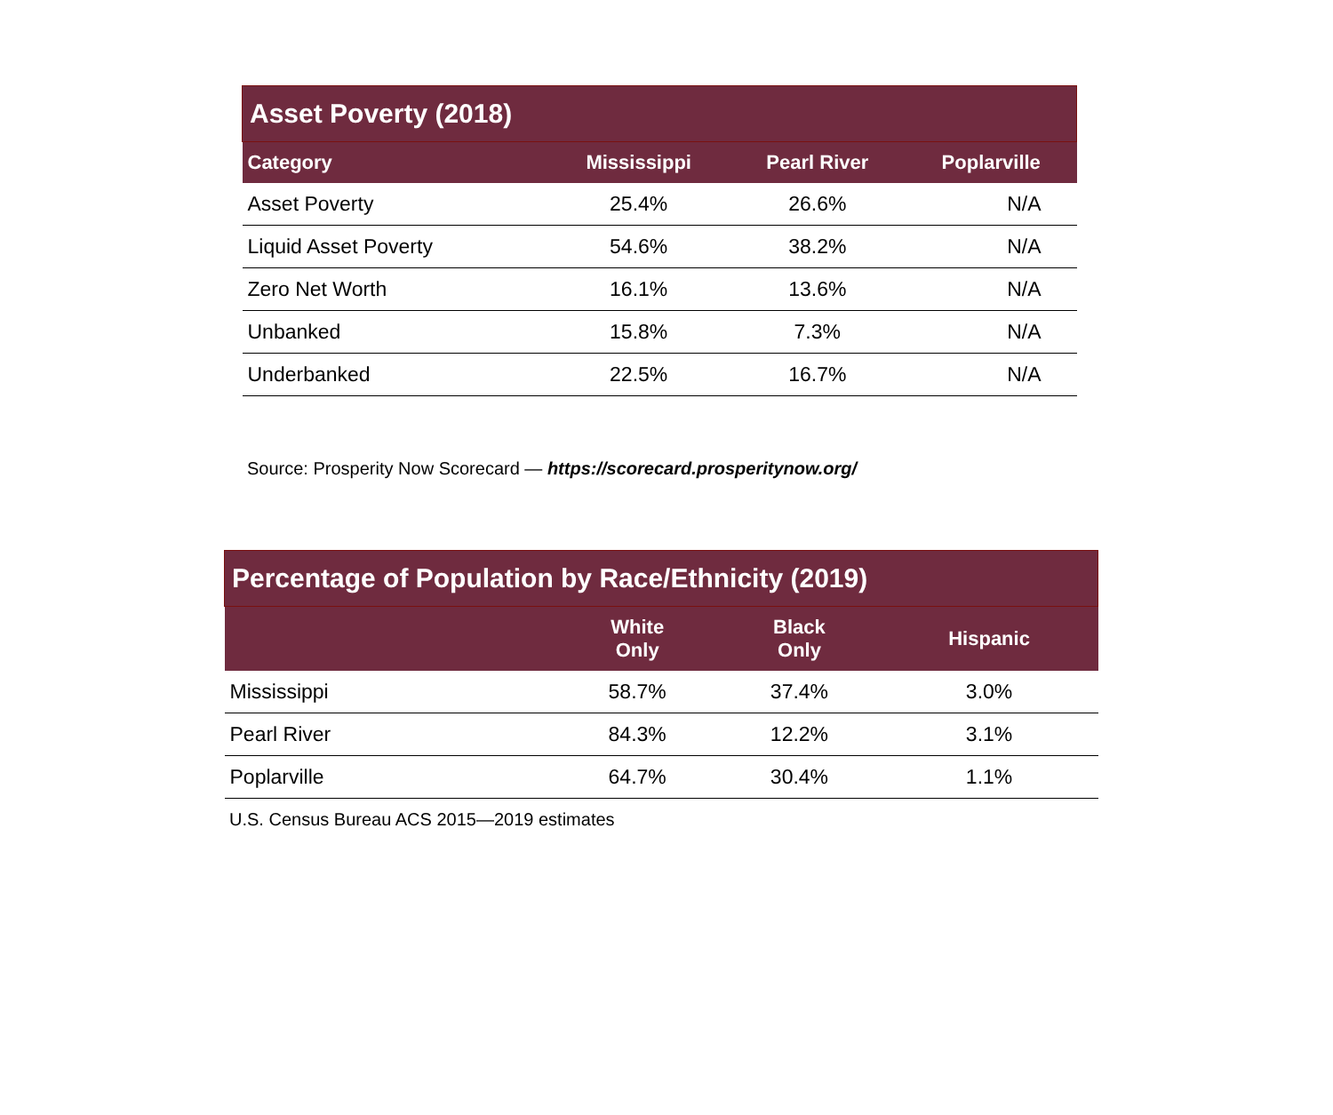| Asset Poverty (2018) | | | |
| --- | --- | --- | --- |
| Category | Mississippi | Pearl River | Poplarville |
| Asset Poverty | 25.4% | 26.6% | N/A |
| Liquid Asset Poverty | 54.6% | 38.2% | N/A |
| Zero Net Worth | 16.1% | 13.6% | N/A |
| Unbanked | 15.8% | 7.3% | N/A |
| Underbanked | 22.5% | 16.7% | N/A |
Source: Prosperity Now Scorecard — https://scorecard.prosperitynow.org/
| Percentage of Population by Race/Ethnicity (2019) | | | |
| --- | --- | --- | --- |
| | White Only | Black Only | Hispanic |
| Mississippi | 58.7% | 37.4% | 3.0% |
| Pearl River | 84.3% | 12.2% | 3.1% |
| Poplarville | 64.7% | 30.4% | 1.1% |
U.S. Census Bureau ACS 2015—2019 estimates